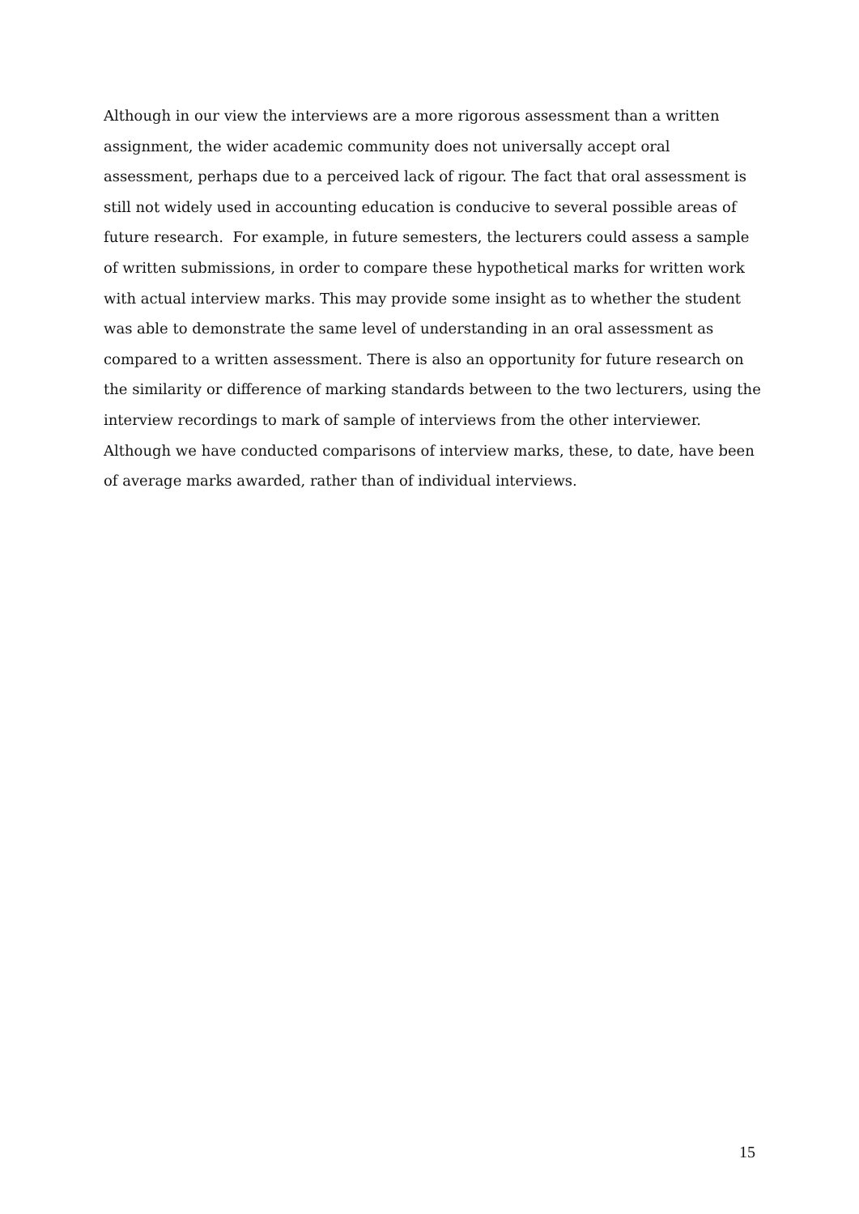Although in our view the interviews are a more rigorous assessment than a written
assignment, the wider academic community does not universally accept oral
assessment, perhaps due to a perceived lack of rigour. The fact that oral assessment is
still not widely used in accounting education is conducive to several possible areas of
future research. For example, in future semesters, the lecturers could assess a sample
of written submissions, in order to compare these hypothetical marks for written work
with actual interview marks. This may provide some insight as to whether the student
was able to demonstrate the same level of understanding in an oral assessment as
compared to a written assessment. There is also an opportunity for future research on
the similarity or difference of marking standards between to the two lecturers, using the
interview recordings to mark of sample of interviews from the other interviewer.
Although we have conducted comparisons of interview marks, these, to date, have been
of average marks awarded, rather than of individual interviews.
15